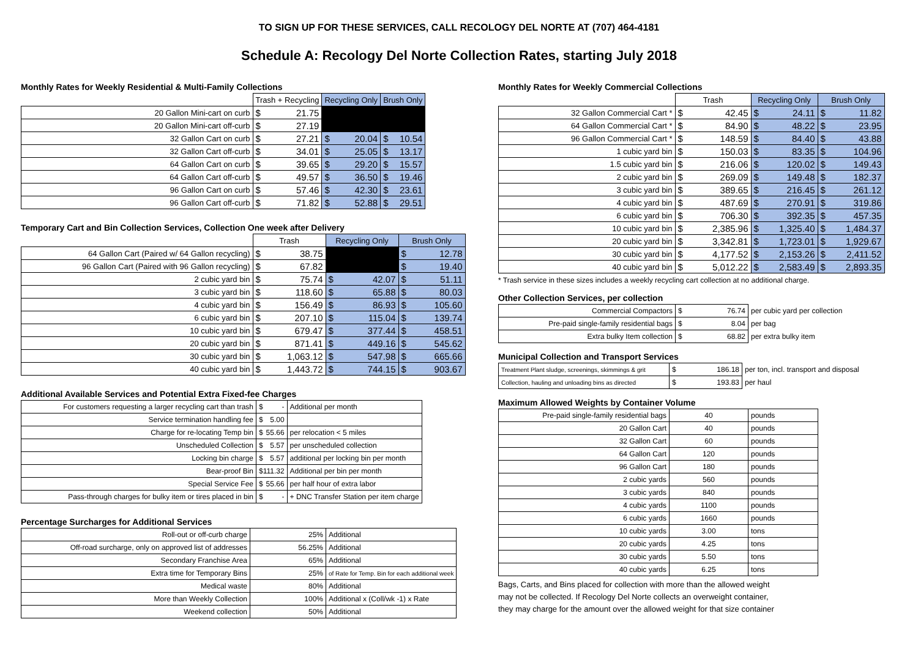TO SIGN UP FOR THESE SERVICES, CALL RECOLOGY DEL NORTE AT (707) 464-4181
Schedule A: Recology Del Norte Collection Rates, starting July 2018
Monthly Rates for Weekly Residential & Multi-Family Collections
| | Trash + Recycling | Recycling Only | Brush Only |
| --- | --- | --- | --- |
| 20 Gallon Mini-cart on curb | $ 21.75 | | |
| 20 Gallon Mini-cart off-curb | $ 27.19 | | |
| 32 Gallon Cart on curb | $ 27.21 | $ 20.04 | $ 10.54 |
| 32 Gallon Cart off-curb | $ 34.01 | $ 25.05 | $ 13.17 |
| 64 Gallon Cart on curb | $ 39.65 | $ 29.20 | $ 15.57 |
| 64 Gallon Cart off-curb | $ 49.57 | $ 36.50 | $ 19.46 |
| 96 Gallon Cart on curb | $ 57.46 | $ 42.30 | $ 23.61 |
| 96 Gallon Cart off-curb | $ 71.82 | $ 52.88 | $ 29.51 |
Temporary Cart and Bin Collection Services, Collection One week after Delivery
| | Trash | Recycling Only | Brush Only |
| --- | --- | --- | --- |
| 64 Gallon Cart (Paired w/ 64 Gallon recycling) | $ 38.75 | | $ 12.78 |
| 96 Gallon Cart (Paired with 96 Gallon recycling) | $ 67.82 | | $ 19.40 |
| 2 cubic yard bin | $ 75.74 | $ 42.07 | $ 51.11 |
| 3 cubic yard bin | $ 118.60 | $ 65.88 | $ 80.03 |
| 4 cubic yard bin | $ 156.49 | $ 86.93 | $ 105.60 |
| 6 cubic yard bin | $ 207.10 | $ 115.04 | $ 139.74 |
| 10 cubic yard bin | $ 679.47 | $ 377.44 | $ 458.51 |
| 20 cubic yard bin | $ 871.41 | $ 449.16 | $ 545.62 |
| 30 cubic yard bin | $ 1,063.12 | $ 547.98 | $ 665.66 |
| 40 cubic yard bin | $ 1,443.72 | $ 744.15 | $ 903.67 |
Additional Available Services and Potential Extra Fixed-fee Charges
| For customers requesting a larger recycling cart than trash | $ - | Additional per month |
| Service termination handling fee | $ 5.00 | |
| Charge for re-locating Temp bin | $ 55.66 | per relocation < 5 miles |
| Unscheduled Collection | $ 5.57 | per unscheduled collection |
| Locking bin charge | $ 5.57 | additional per locking bin per month |
| Bear-proof Bin | $ 111.32 | Additional per bin per month |
| Special Service Fee | $ 55.66 | per half hour of extra labor |
| Pass-through charges for bulky item or tires placed in bin | $ - | + DNC Transfer Station per item charge |
Percentage Surcharges for Additional Services
| Roll-out or off-curb charge | 25% | Additional |
| Off-road surcharge, only on approved list of addresses | 56.25% | Additional |
| Secondary Franchise Area | 65% | Additional |
| Extra time for Temporary Bins | 25% | of Rate for Temp. Bin for each additional week |
| Medical waste | 80% | Additional |
| More than Weekly Collection | 100% | Additional x (Coll/wk -1) x Rate |
| Weekend collection | 50% | Additional |
Monthly Rates for Weekly Commercial Collections
| | Trash | Recycling Only | Brush Only |
| --- | --- | --- | --- |
| 32 Gallon Commercial Cart * | $ 42.45 | $ 24.11 | $ 11.82 |
| 64 Gallon Commercial Cart * | $ 84.90 | $ 48.22 | $ 23.95 |
| 96 Gallon Commercial Cart * | $ 148.59 | $ 84.40 | $ 43.88 |
| 1 cubic yard bin | $ 150.03 | $ 83.35 | $ 104.96 |
| 1.5 cubic yard bin | $ 216.06 | $ 120.02 | $ 149.43 |
| 2 cubic yard bin | $ 269.09 | $ 149.48 | $ 182.37 |
| 3 cubic yard bin | $ 389.65 | $ 216.45 | $ 261.12 |
| 4 cubic yard bin | $ 487.69 | $ 270.91 | $ 319.86 |
| 6 cubic yard bin | $ 706.30 | $ 392.35 | $ 457.35 |
| 10 cubic yard bin | $ 2,385.96 | $ 1,325.40 | $ 1,484.37 |
| 20 cubic yard bin | $ 3,342.81 | $ 1,723.01 | $ 1,929.67 |
| 30 cubic yard bin | $ 4,177.52 | $ 2,153.26 | $ 2,411.52 |
| 40 cubic yard bin | $ 5,012.22 | $ 2,583.49 | $ 2,893.35 |
* Trash service in these sizes includes a weekly recycling cart collection at no additional charge.
Other Collection Services, per collection
| Commercial Compactors | $ 76.74 | per cubic yard per collection |
| Pre-paid single-family residential bags | $ 8.04 | per bag |
| Extra bulky Item collection | $ 68.82 | per extra bulky item |
Municipal Collection and Transport Services
| Treatment Plant sludge, screenings, skimmings & grit | $ 186.18 | per ton, incl. transport and disposal |
| Collection, hauling and unloading bins as directed | $ 193.83 | per haul |
Maximum Allowed Weights by Container Volume
| Pre-paid single-family residential bags | 40 | pounds |
| 20 Gallon Cart | 40 | pounds |
| 32 Gallon Cart | 60 | pounds |
| 64 Gallon Cart | 120 | pounds |
| 96 Gallon Cart | 180 | pounds |
| 2 cubic yards | 560 | pounds |
| 3 cubic yards | 840 | pounds |
| 4 cubic yards | 1100 | pounds |
| 6 cubic yards | 1660 | pounds |
| 10 cubic yards | 3.00 | tons |
| 20 cubic yards | 4.25 | tons |
| 30 cubic yards | 5.50 | tons |
| 40 cubic yards | 6.25 | tons |
Bags, Carts, and Bins placed for collection with more than the allowed weight
may not be collected. If Recology Del Norte collects an overweight container,
they may charge for the amount over the allowed weight for that size container